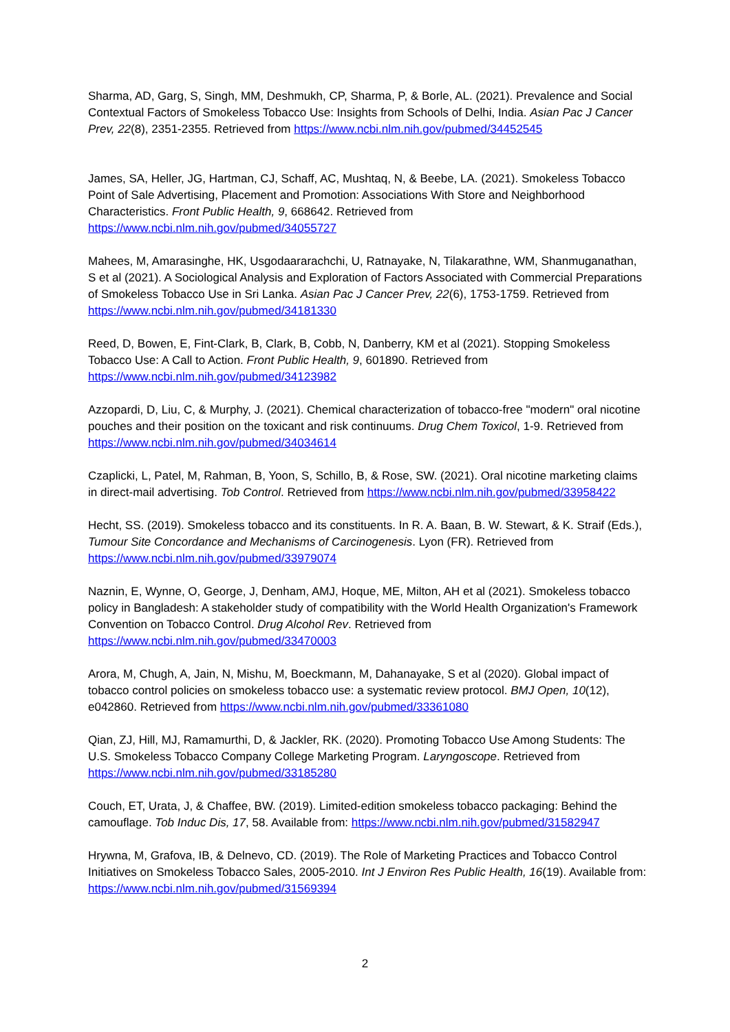Sharma, AD, Garg, S, Singh, MM, Deshmukh, CP, Sharma, P, & Borle, AL. (2021). Prevalence and Social Contextual Factors of Smokeless Tobacco Use: Insights from Schools of Delhi, India. Asian Pac J Cancer Prev, 22(8), 2351-2355. Retrieved from https://www.ncbi.nlm.nih.gov/pubmed/34452545
James, SA, Heller, JG, Hartman, CJ, Schaff, AC, Mushtaq, N, & Beebe, LA. (2021). Smokeless Tobacco Point of Sale Advertising, Placement and Promotion: Associations With Store and Neighborhood Characteristics. Front Public Health, 9, 668642. Retrieved from https://www.ncbi.nlm.nih.gov/pubmed/34055727
Mahees, M, Amarasinghe, HK, Usgodaararachchi, U, Ratnayake, N, Tilakarathne, WM, Shanmuganathan, S et al (2021). A Sociological Analysis and Exploration of Factors Associated with Commercial Preparations of Smokeless Tobacco Use in Sri Lanka. Asian Pac J Cancer Prev, 22(6), 1753-1759. Retrieved from https://www.ncbi.nlm.nih.gov/pubmed/34181330
Reed, D, Bowen, E, Fint-Clark, B, Clark, B, Cobb, N, Danberry, KM et al (2021). Stopping Smokeless Tobacco Use: A Call to Action. Front Public Health, 9, 601890. Retrieved from https://www.ncbi.nlm.nih.gov/pubmed/34123982
Azzopardi, D, Liu, C, & Murphy, J. (2021). Chemical characterization of tobacco-free "modern" oral nicotine pouches and their position on the toxicant and risk continuums. Drug Chem Toxicol, 1-9. Retrieved from https://www.ncbi.nlm.nih.gov/pubmed/34034614
Czaplicki, L, Patel, M, Rahman, B, Yoon, S, Schillo, B, & Rose, SW. (2021). Oral nicotine marketing claims in direct-mail advertising. Tob Control. Retrieved from https://www.ncbi.nlm.nih.gov/pubmed/33958422
Hecht, SS. (2019). Smokeless tobacco and its constituents. In R. A. Baan, B. W. Stewart, & K. Straif (Eds.), Tumour Site Concordance and Mechanisms of Carcinogenesis. Lyon (FR). Retrieved from https://www.ncbi.nlm.nih.gov/pubmed/33979074
Naznin, E, Wynne, O, George, J, Denham, AMJ, Hoque, ME, Milton, AH et al (2021). Smokeless tobacco policy in Bangladesh: A stakeholder study of compatibility with the World Health Organization's Framework Convention on Tobacco Control. Drug Alcohol Rev. Retrieved from https://www.ncbi.nlm.nih.gov/pubmed/33470003
Arora, M, Chugh, A, Jain, N, Mishu, M, Boeckmann, M, Dahanayake, S et al (2020). Global impact of tobacco control policies on smokeless tobacco use: a systematic review protocol. BMJ Open, 10(12), e042860. Retrieved from https://www.ncbi.nlm.nih.gov/pubmed/33361080
Qian, ZJ, Hill, MJ, Ramamurthi, D, & Jackler, RK. (2020). Promoting Tobacco Use Among Students: The U.S. Smokeless Tobacco Company College Marketing Program. Laryngoscope. Retrieved from https://www.ncbi.nlm.nih.gov/pubmed/33185280
Couch, ET, Urata, J, & Chaffee, BW. (2019). Limited-edition smokeless tobacco packaging: Behind the camouflage. Tob Induc Dis, 17, 58. Available from: https://www.ncbi.nlm.nih.gov/pubmed/31582947
Hrywna, M, Grafova, IB, & Delnevo, CD. (2019). The Role of Marketing Practices and Tobacco Control Initiatives on Smokeless Tobacco Sales, 2005-2010. Int J Environ Res Public Health, 16(19). Available from: https://www.ncbi.nlm.nih.gov/pubmed/31569394
2